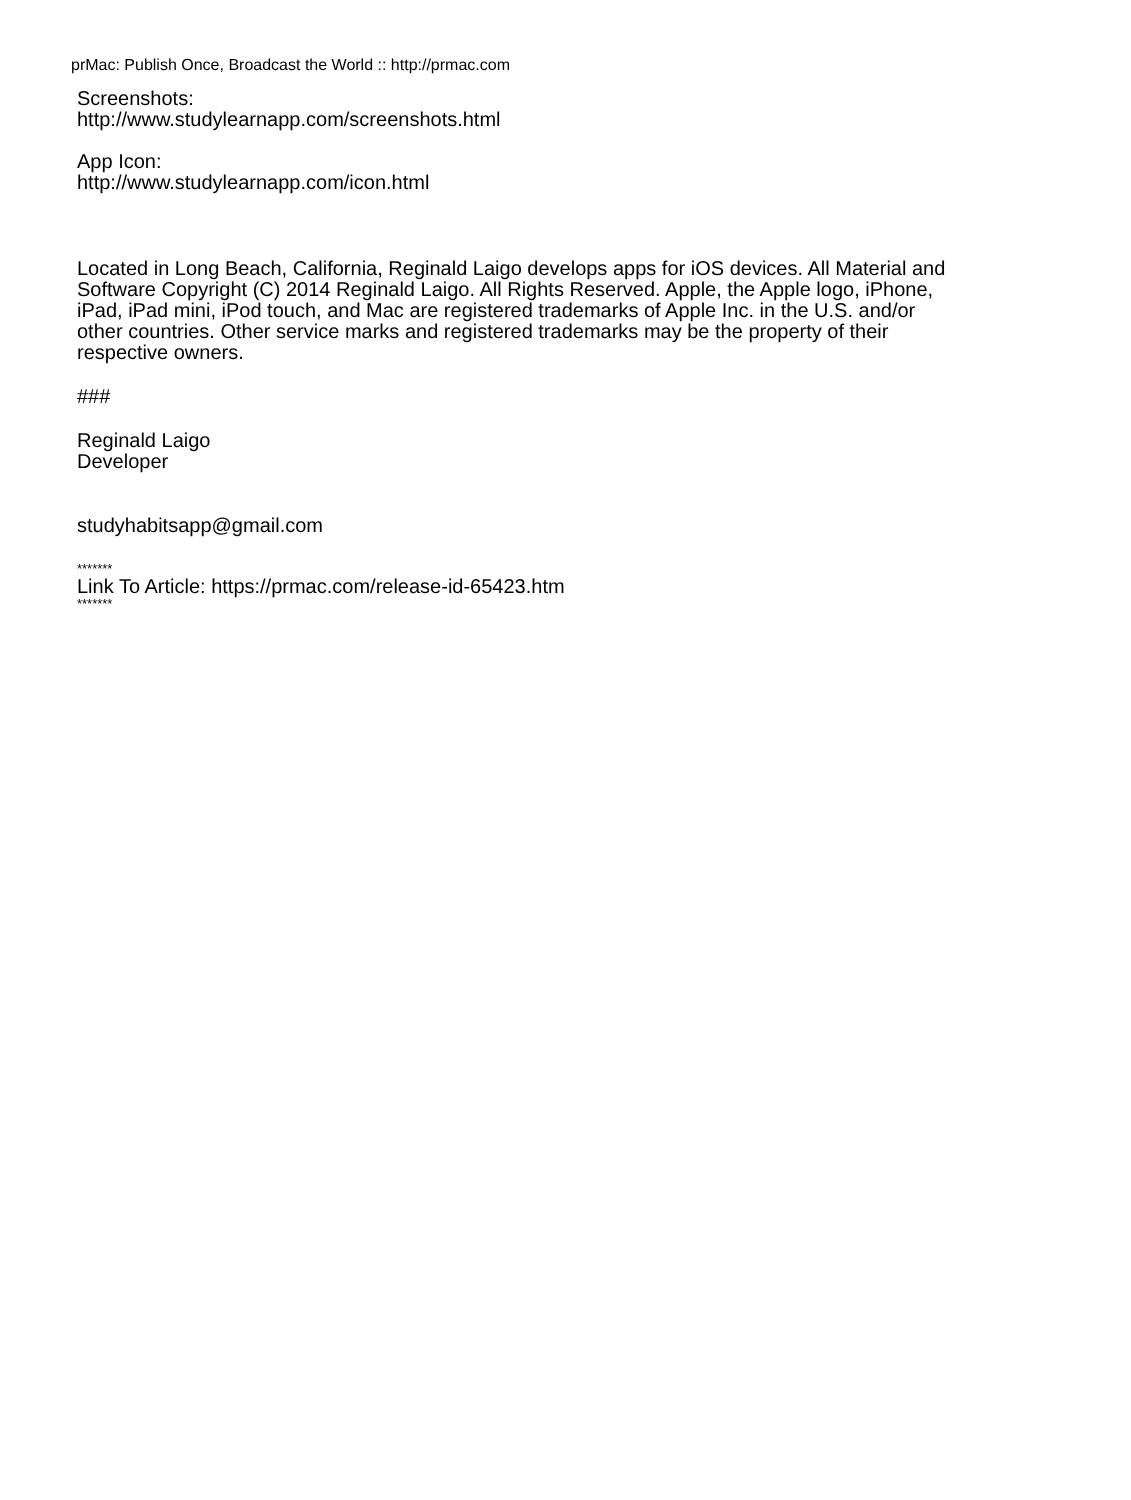prMac: Publish Once, Broadcast the World :: http://prmac.com
Screenshots:
http://www.studylearnapp.com/screenshots.html
App Icon:
http://www.studylearnapp.com/icon.html
Located in Long Beach, California, Reginald Laigo develops apps for iOS devices. All Material and Software Copyright (C) 2014 Reginald Laigo. All Rights Reserved. Apple, the Apple logo, iPhone, iPad, iPad mini, iPod touch, and Mac are registered trademarks of Apple Inc. in the U.S. and/or other countries. Other service marks and registered trademarks may be the property of their respective owners.
###
Reginald Laigo
Developer
studyhabitsapp@gmail.com
*******
Link To Article: https://prmac.com/release-id-65423.htm
*******